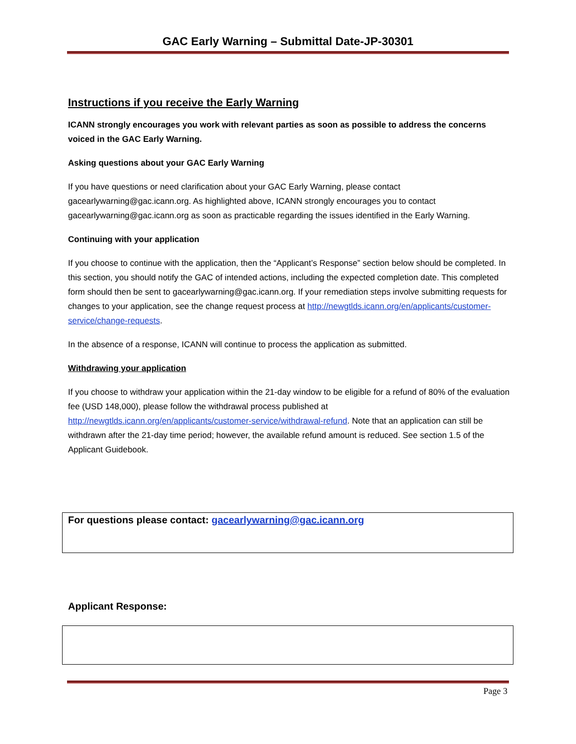GAC Early Warning – Submittal Date-JP-30301
Instructions if you receive the Early Warning
ICANN strongly encourages you work with relevant parties as soon as possible to address the concerns voiced in the GAC Early Warning.
Asking questions about your GAC Early Warning
If you have questions or need clarification about your GAC Early Warning, please contact gacearlywarning@gac.icann.org. As highlighted above, ICANN strongly encourages you to contact gacearlywarning@gac.icann.org as soon as practicable regarding the issues identified in the Early Warning.
Continuing with your application
If you choose to continue with the application, then the “Applicant’s Response” section below should be completed. In this section, you should notify the GAC of intended actions, including the expected completion date. This completed form should then be sent to gacearlywarning@gac.icann.org. If your remediation steps involve submitting requests for changes to your application, see the change request process at http://newgtlds.icann.org/en/applicants/customer-service/change-requests.
In the absence of a response, ICANN will continue to process the application as submitted.
Withdrawing your application
If you choose to withdraw your application within the 21-day window to be eligible for a refund of 80% of the evaluation fee (USD 148,000), please follow the withdrawal process published at http://newgtlds.icann.org/en/applicants/customer-service/withdrawal-refund. Note that an application can still be withdrawn after the 21-day time period; however, the available refund amount is reduced. See section 1.5 of the Applicant Guidebook.
For questions please contact: gacearlywarning@gac.icann.org
Applicant Response:
Page 3